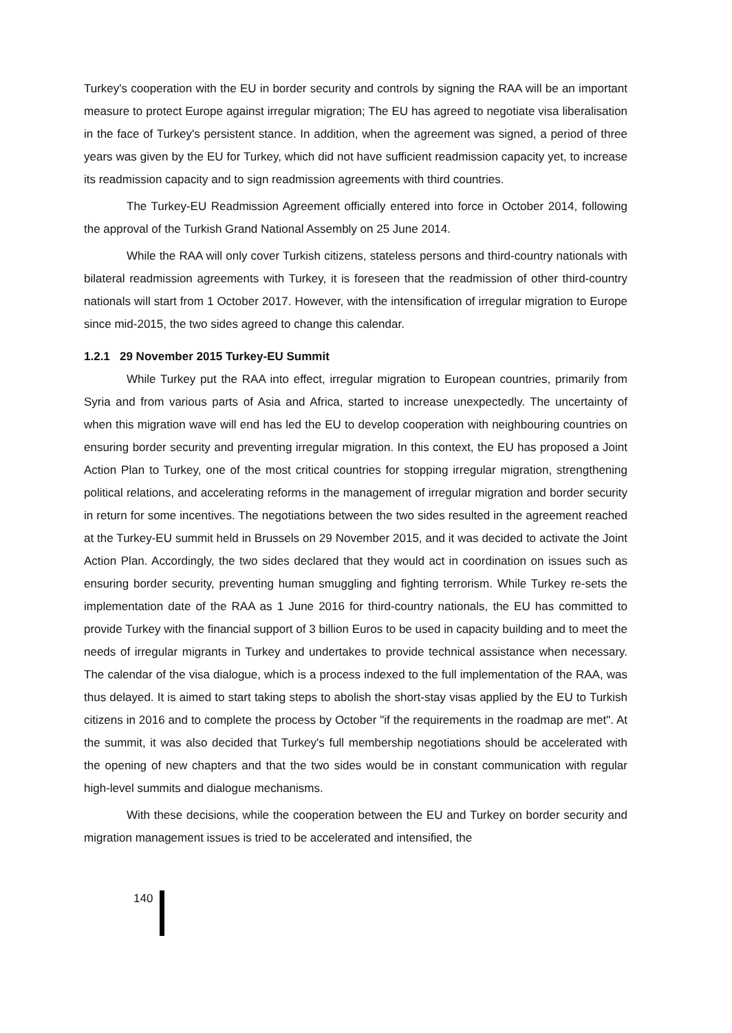Turkey's cooperation with the EU in border security and controls by signing the RAA will be an important measure to protect Europe against irregular migration; The EU has agreed to negotiate visa liberalisation in the face of Turkey's persistent stance. In addition, when the agreement was signed, a period of three years was given by the EU for Turkey, which did not have sufficient readmission capacity yet, to increase its readmission capacity and to sign readmission agreements with third countries.
The Turkey-EU Readmission Agreement officially entered into force in October 2014, following the approval of the Turkish Grand National Assembly on 25 June 2014.
While the RAA will only cover Turkish citizens, stateless persons and third-country nationals with bilateral readmission agreements with Turkey, it is foreseen that the readmission of other third-country nationals will start from 1 October 2017. However, with the intensification of irregular migration to Europe since mid-2015, the two sides agreed to change this calendar.
1.2.1 29 November 2015 Turkey-EU Summit
While Turkey put the RAA into effect, irregular migration to European countries, primarily from Syria and from various parts of Asia and Africa, started to increase unexpectedly. The uncertainty of when this migration wave will end has led the EU to develop cooperation with neighbouring countries on ensuring border security and preventing irregular migration. In this context, the EU has proposed a Joint Action Plan to Turkey, one of the most critical countries for stopping irregular migration, strengthening political relations, and accelerating reforms in the management of irregular migration and border security in return for some incentives. The negotiations between the two sides resulted in the agreement reached at the Turkey-EU summit held in Brussels on 29 November 2015, and it was decided to activate the Joint Action Plan. Accordingly, the two sides declared that they would act in coordination on issues such as ensuring border security, preventing human smuggling and fighting terrorism. While Turkey re-sets the implementation date of the RAA as 1 June 2016 for third-country nationals, the EU has committed to provide Turkey with the financial support of 3 billion Euros to be used in capacity building and to meet the needs of irregular migrants in Turkey and undertakes to provide technical assistance when necessary. The calendar of the visa dialogue, which is a process indexed to the full implementation of the RAA, was thus delayed. It is aimed to start taking steps to abolish the short-stay visas applied by the EU to Turkish citizens in 2016 and to complete the process by October "if the requirements in the roadmap are met". At the summit, it was also decided that Turkey's full membership negotiations should be accelerated with the opening of new chapters and that the two sides would be in constant communication with regular high-level summits and dialogue mechanisms.
With these decisions, while the cooperation between the EU and Turkey on border security and migration management issues is tried to be accelerated and intensified, the
140